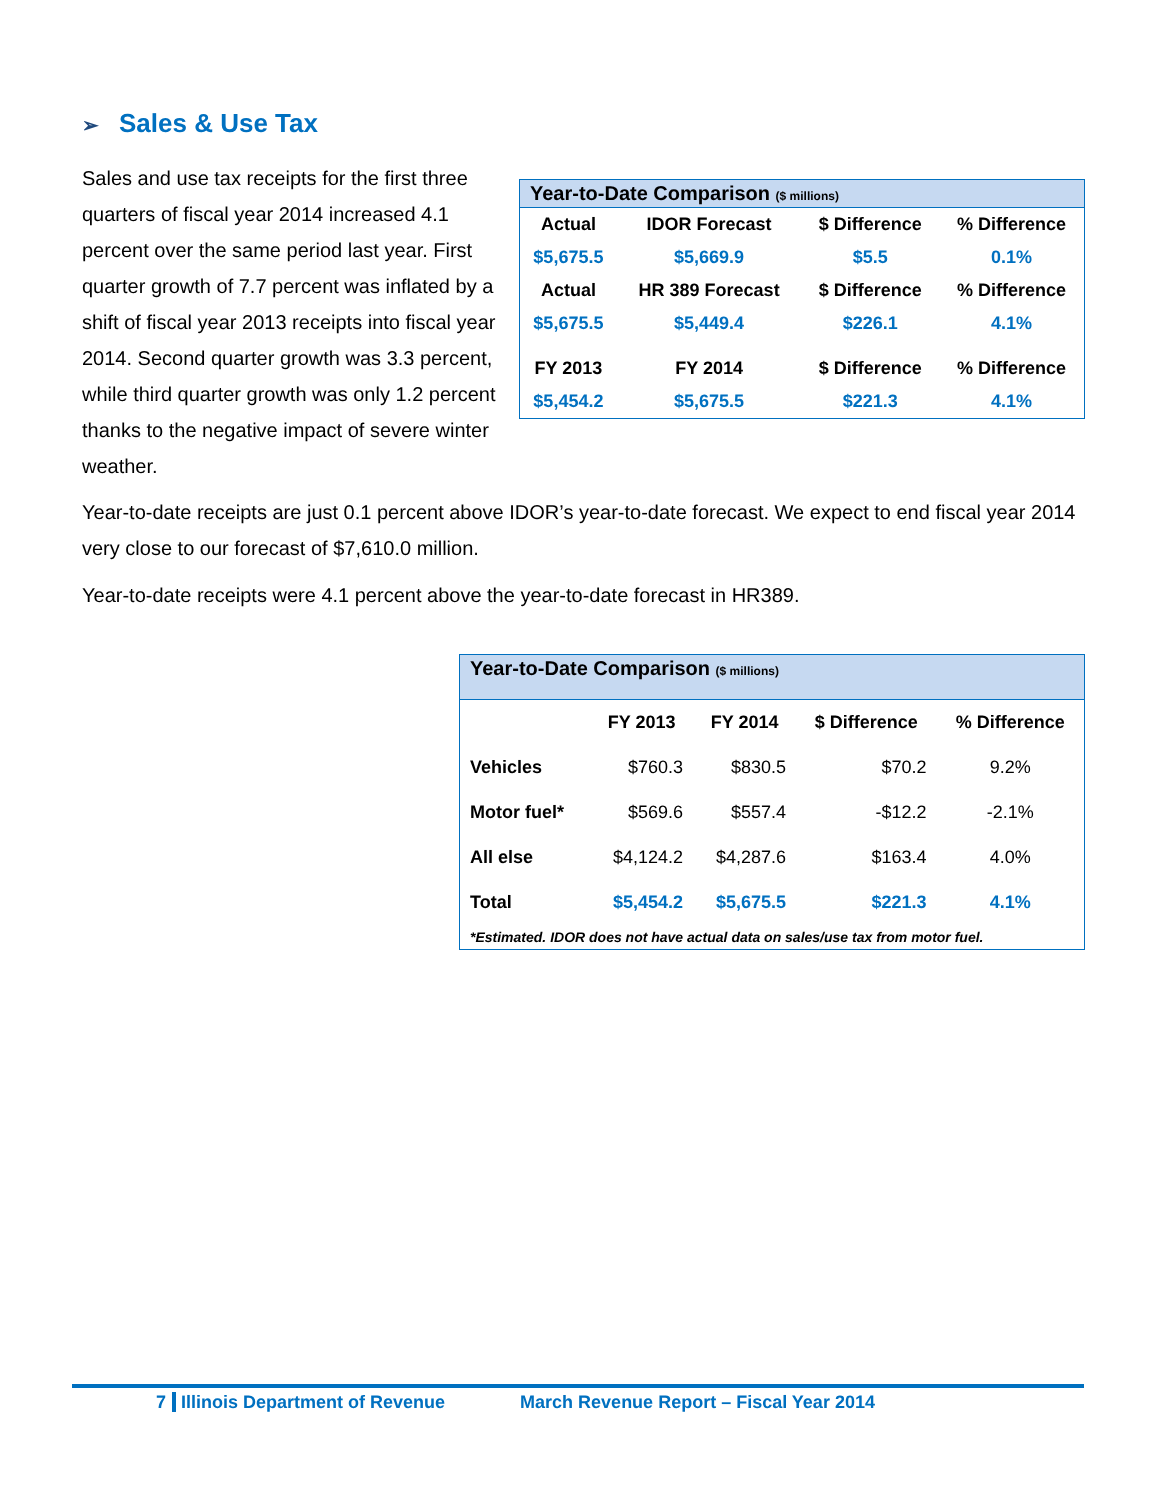➢ Sales & Use Tax
Sales and use tax receipts for the first three quarters of fiscal year 2014 increased 4.1 percent over the same period last year. First quarter growth of 7.7 percent was inflated by a shift of fiscal year 2013 receipts into fiscal year 2014. Second quarter growth was 3.3 percent, while third quarter growth was only 1.2 percent thanks to the negative impact of severe winter weather.
| Year-to-Date Comparison ($ millions) | | | |
| --- | --- | --- | --- |
| Actual | IDOR Forecast | $ Difference | % Difference |
| $5,675.5 | $5,669.9 | $5.5 | 0.1% |
| Actual | HR 389 Forecast | $ Difference | % Difference |
| $5,675.5 | $5,449.4 | $226.1 | 4.1% |
| FY 2013 | FY 2014 | $ Difference | % Difference |
| $5,454.2 | $5,675.5 | $221.3 | 4.1% |
Year-to-date receipts are just 0.1 percent above IDOR’s year-to-date forecast. We expect to end fiscal year 2014 very close to our forecast of $7,610.0 million.
Year-to-date receipts were 4.1 percent above the year-to-date forecast in HR389.
| Year-to-Date Comparison ($ millions) | | | | |
| --- | --- | --- | --- | --- |
| | FY 2013 | FY 2014 | $ Difference | % Difference |
| Vehicles | $760.3 | $830.5 | $70.2 | 9.2% |
| Motor fuel* | $569.6 | $557.4 | -$12.2 | -2.1% |
| All else | $4,124.2 | $4,287.6 | $163.4 | 4.0% |
| Total | $5,454.2 | $5,675.5 | $221.3 | 4.1% |
| *Estimated. IDOR does not have actual data on sales/use tax from motor fuel. | | | | |
7 Illinois Department of Revenue March Revenue Report – Fiscal Year 2014